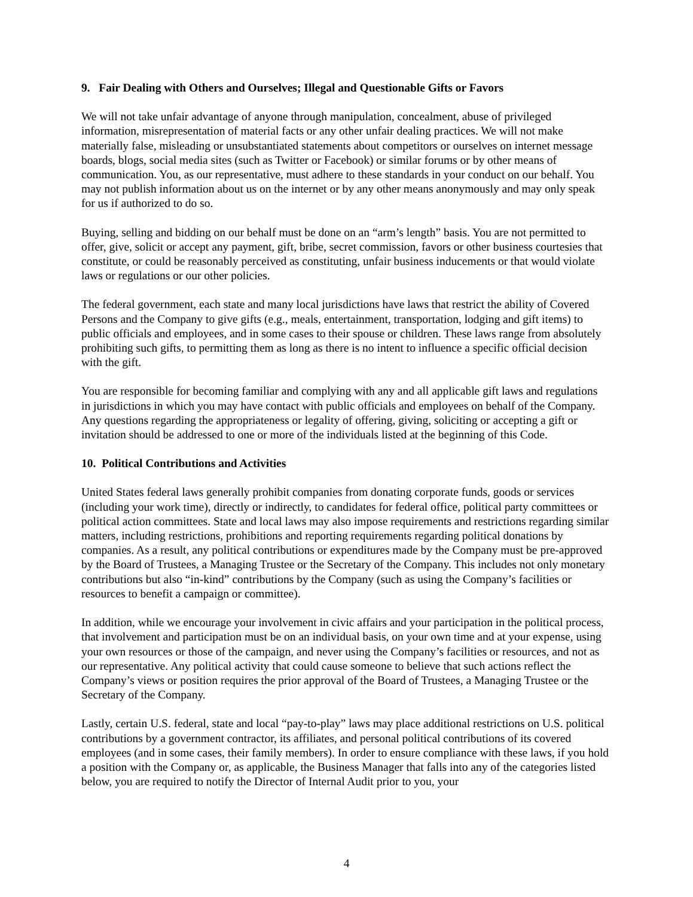9. Fair Dealing with Others and Ourselves; Illegal and Questionable Gifts or Favors
We will not take unfair advantage of anyone through manipulation, concealment, abuse of privileged information, misrepresentation of material facts or any other unfair dealing practices. We will not make materially false, misleading or unsubstantiated statements about competitors or ourselves on internet message boards, blogs, social media sites (such as Twitter or Facebook) or similar forums or by other means of communication. You, as our representative, must adhere to these standards in your conduct on our behalf. You may not publish information about us on the internet or by any other means anonymously and may only speak for us if authorized to do so.
Buying, selling and bidding on our behalf must be done on an “arm’s length” basis. You are not permitted to offer, give, solicit or accept any payment, gift, bribe, secret commission, favors or other business courtesies that constitute, or could be reasonably perceived as constituting, unfair business inducements or that would violate laws or regulations or our other policies.
The federal government, each state and many local jurisdictions have laws that restrict the ability of Covered Persons and the Company to give gifts (e.g., meals, entertainment, transportation, lodging and gift items) to public officials and employees, and in some cases to their spouse or children. These laws range from absolutely prohibiting such gifts, to permitting them as long as there is no intent to influence a specific official decision with the gift.
You are responsible for becoming familiar and complying with any and all applicable gift laws and regulations in jurisdictions in which you may have contact with public officials and employees on behalf of the Company. Any questions regarding the appropriateness or legality of offering, giving, soliciting or accepting a gift or invitation should be addressed to one or more of the individuals listed at the beginning of this Code.
10. Political Contributions and Activities
United States federal laws generally prohibit companies from donating corporate funds, goods or services (including your work time), directly or indirectly, to candidates for federal office, political party committees or political action committees. State and local laws may also impose requirements and restrictions regarding similar matters, including restrictions, prohibitions and reporting requirements regarding political donations by companies. As a result, any political contributions or expenditures made by the Company must be pre-approved by the Board of Trustees, a Managing Trustee or the Secretary of the Company. This includes not only monetary contributions but also “in-kind” contributions by the Company (such as using the Company’s facilities or resources to benefit a campaign or committee).
In addition, while we encourage your involvement in civic affairs and your participation in the political process, that involvement and participation must be on an individual basis, on your own time and at your expense, using your own resources or those of the campaign, and never using the Company’s facilities or resources, and not as our representative. Any political activity that could cause someone to believe that such actions reflect the Company’s views or position requires the prior approval of the Board of Trustees, a Managing Trustee or the Secretary of the Company.
Lastly, certain U.S. federal, state and local “pay-to-play” laws may place additional restrictions on U.S. political contributions by a government contractor, its affiliates, and personal political contributions of its covered employees (and in some cases, their family members). In order to ensure compliance with these laws, if you hold a position with the Company or, as applicable, the Business Manager that falls into any of the categories listed below, you are required to notify the Director of Internal Audit prior to you, your
4